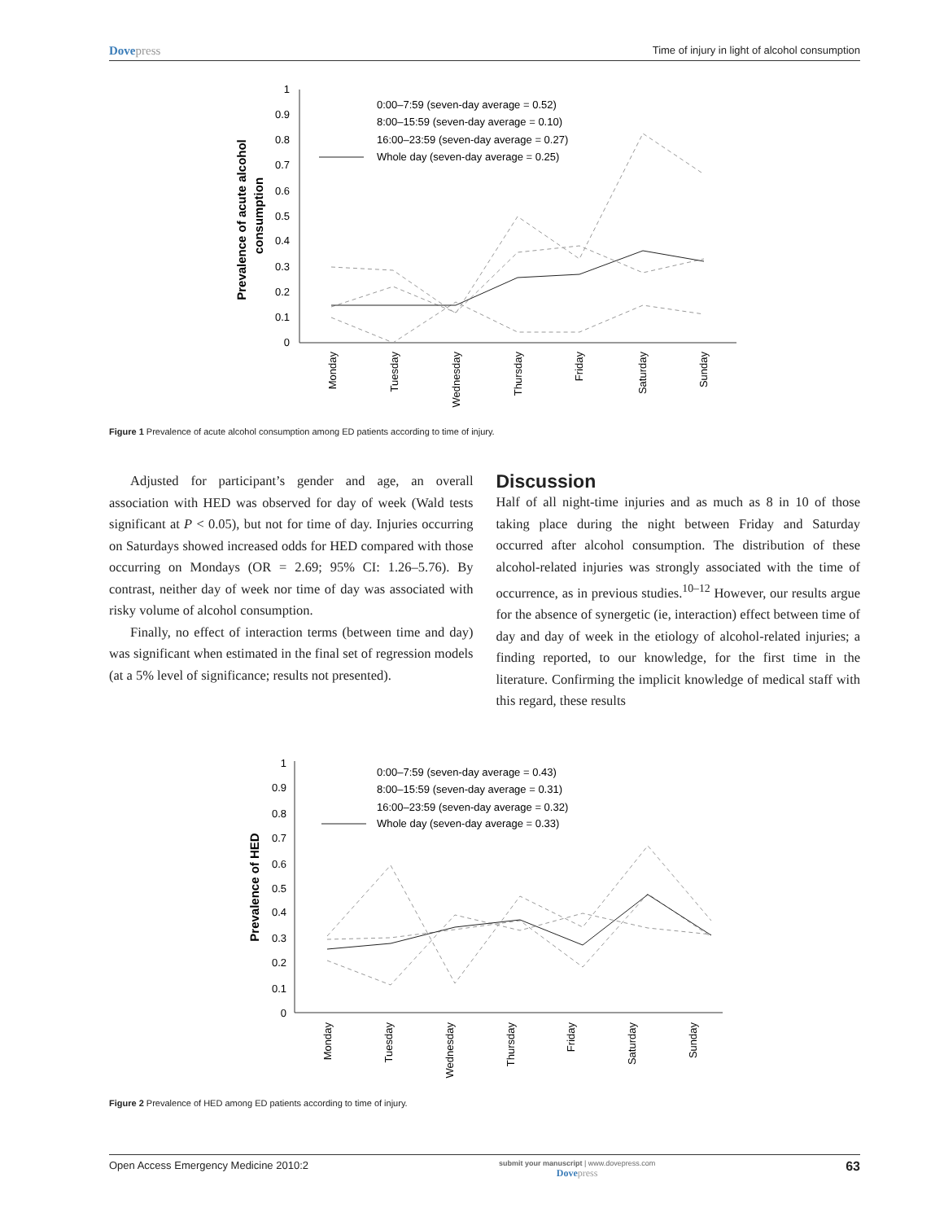Dovepress Time of injury in light of alcohol consumption
Prevalence of acute alcohol
consumption
1
0.9
0.8
0.7
0.6
0.5
0.4
0.3
0.2
0.1
0
Monday
Tuesday
Wednesday
Thursday
Friday
Saturday
Sunday
0:00–7:59 (seven-day average = 0.52)
8:00–15:59 (seven-day average = 0.10)
16:00–23:59 (seven-day average = 0.27)
Whole day (seven-day average = 0.25)
Figure 1 Prevalence of acute alcohol consumption among ED patients according to time of injury.
Adjusted for participant’s gender and age, an overall association with HED was observed for day of week (Wald tests significant at P < 0.05), but not for time of day. Injuries occurring on Saturdays showed increased odds for HED compared with those occurring on Mondays (OR = 2.69; 95% CI: 1.26–5.76). By contrast, neither day of week nor time of day was associated with risky volume of alcohol consumption.
Finally, no effect of interaction terms (between time and day) was significant when estimated in the final set of regression models (at a 5% level of significance; results not presented).
Discussion
Half of all night-time injuries and as much as 8 in 10 of those taking place during the night between Friday and Saturday occurred after alcohol consumption. The distribution of these alcohol-related injuries was strongly associated with the time of occurrence, as in previous studies.<sup>10–12</sup> However, our results argue for the absence of synergetic (ie, interaction) effect between time of day and day of week in the etiology of alcohol-related injuries; a finding reported, to our knowledge, for the first time in the literature. Confirming the implicit knowledge of medical staff with this regard, these results
Prevalence of HED
1
0.9
0.8
0.7
0.6
0.5
0.4
0.3
0.2
0.1
0
Monday
Tuesday
Wednesday
Thursday
Friday
Saturday
Sunday
0:00–7:59 (seven-day average = 0.43)
8:00–15:59 (seven-day average = 0.31)
16:00–23:59 (seven-day average = 0.32)
Whole day (seven-day average = 0.33)
Figure 2 Prevalence of HED among ED patients according to time of injury.
Open Access Emergency Medicine 2010:2 submit your manuscript | www.dovepress.com
Dovepress 63